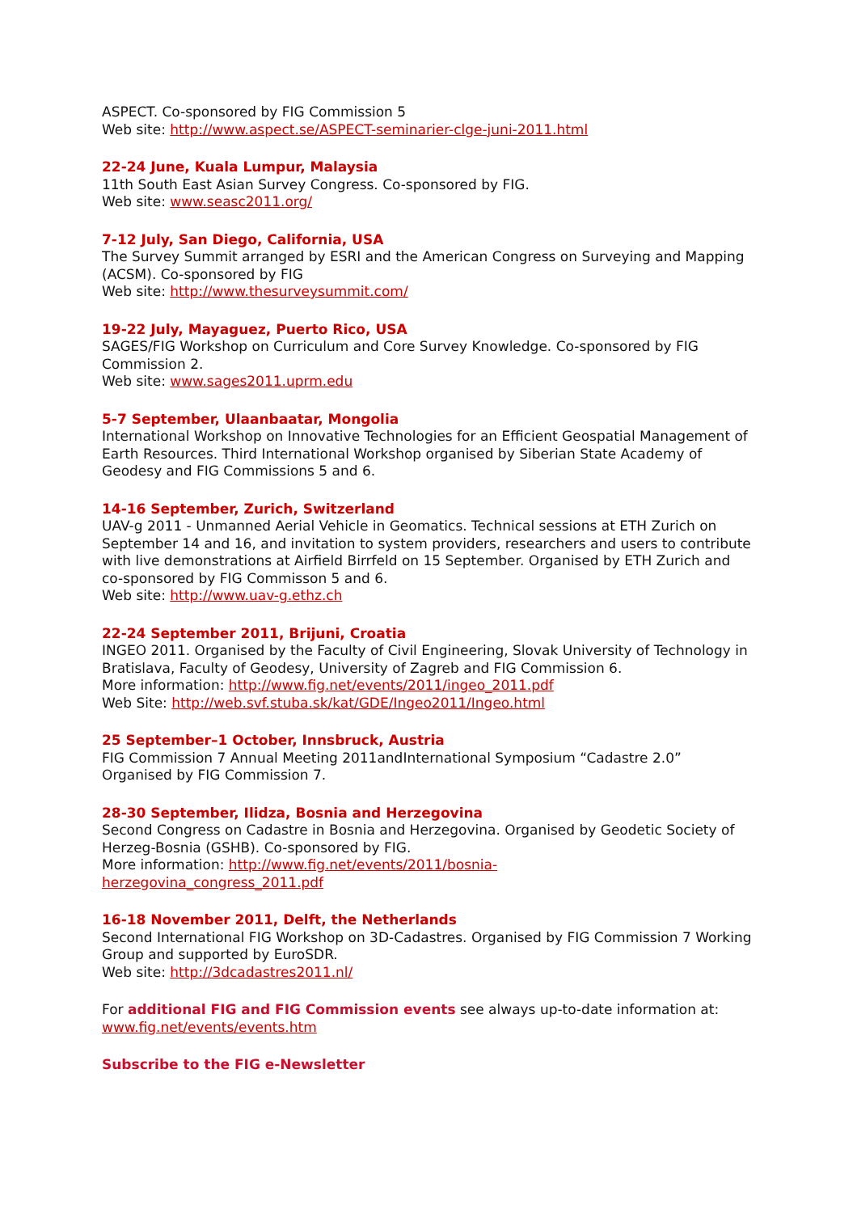ASPECT. Co-sponsored by FIG Commission 5
Web site: http://www.aspect.se/ASPECT-seminarier-clge-juni-2011.html
22-24 June, Kuala Lumpur, Malaysia
11th South East Asian Survey Congress. Co-sponsored by FIG.
Web site: www.seasc2011.org/
7-12 July, San Diego, California, USA
The Survey Summit arranged by ESRI and the American Congress on Surveying and Mapping (ACSM). Co-sponsored by FIG
Web site: http://www.thesurveysummit.com/
19-22 July, Mayaguez, Puerto Rico, USA
SAGES/FIG Workshop on Curriculum and Core Survey Knowledge. Co-sponsored by FIG Commission 2.
Web site: www.sages2011.uprm.edu
5-7 September, Ulaanbaatar, Mongolia
International Workshop on Innovative Technologies for an Efficient Geospatial Management of Earth Resources. Third International Workshop organised by Siberian State Academy of Geodesy and FIG Commissions 5 and 6.
14-16 September, Zurich, Switzerland
UAV-g 2011 - Unmanned Aerial Vehicle in Geomatics. Technical sessions at ETH Zurich on September 14 and 16, and invitation to system providers, researchers and users to contribute with live demonstrations at Airfield Birrfeld on 15 September. Organised by ETH Zurich and co-sponsored by FIG Commisson 5 and 6.
Web site: http://www.uav-g.ethz.ch
22-24 September 2011, Brijuni, Croatia
INGEO 2011. Organised by the Faculty of Civil Engineering, Slovak University of Technology in Bratislava, Faculty of Geodesy, University of Zagreb and FIG Commission 6.
More information: http://www.fig.net/events/2011/ingeo_2011.pdf
Web Site: http://web.svf.stuba.sk/kat/GDE/Ingeo2011/Ingeo.html
25 September–1 October, Innsbruck, Austria
FIG Commission 7 Annual Meeting 2011andInternational Symposium “Cadastre 2.0” Organised by FIG Commission 7.
28-30 September, Ilidza, Bosnia and Herzegovina
Second Congress on Cadastre in Bosnia and Herzegovina. Organised by Geodetic Society of Herzeg-Bosnia (GSHB). Co-sponsored by FIG.
More information: http://www.fig.net/events/2011/bosnia-
herzegovina_congress_2011.pdf
16-18 November 2011, Delft, the Netherlands
Second International FIG Workshop on 3D-Cadastres. Organised by FIG Commission 7 Working Group and supported by EuroSDR.
Web site: http://3dcadastres2011.nl/
For additional FIG and FIG Commission events see always up-to-date information at: www.fig.net/events/events.htm
Subscribe to the FIG e-Newsletter